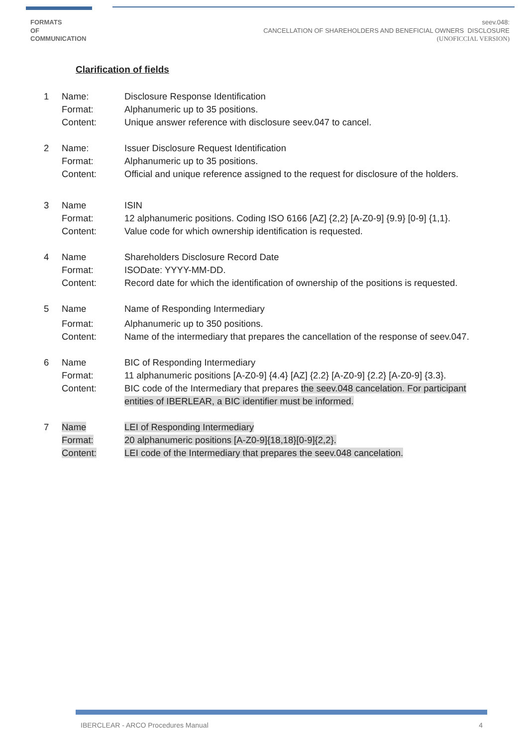FORMATS
OF
COMMUNICATION
seev.048:
CANCELLATION OF SHAREHOLDERS AND BENEFICIAL OWNERS DISCLOSURE
(UNOFICCIAL VERSION)
Clarification of fields
| 1 | Name: | Disclosure Response Identification |
| | Format: | Alphanumeric up to 35 positions. |
| | Content: | Unique answer reference with disclosure seev.047 to cancel. |
| 2 | Name: | Issuer Disclosure Request Identification |
| | Format: | Alphanumeric up to 35 positions. |
| | Content: | Official and unique reference assigned to the request for disclosure of the holders. |
| 3 | Name | ISIN |
| | Format: | 12 alphanumeric positions. Coding ISO 6166 [AZ] {2,2} [A-Z0-9] {9.9} [0-9] {1,1}. |
| | Content: | Value code for which ownership identification is requested. |
| 4 | Name | Shareholders Disclosure Record Date |
| | Format: | ISODate: YYYY-MM-DD. |
| | Content: | Record date for which the identification of ownership of the positions is requested. |
| 5 | Name | Name of Responding Intermediary |
| | Format: | Alphanumeric up to 350 positions. |
| | Content: | Name of the intermediary that prepares the cancellation of the response of seev.047. |
| 6 | Name | BIC of Responding Intermediary |
| | Format: | 11 alphanumeric positions [A-Z0-9] {4.4} [AZ] {2.2} [A-Z0-9] {2.2} [A-Z0-9] {3.3}. |
| | Content: | BIC code of the Intermediary that prepares the seev.048 cancelation. For participant entities of IBERLEAR, a BIC identifier must be informed. |
| 7 | Name | LEI of Responding Intermediary |
| | Format: | 20 alphanumeric positions [A-Z0-9]{18,18}[0-9]{2,2}. |
| | Content: | LEI code of the Intermediary that prepares the seev.048 cancelation. |
IBERCLEAR - ARCO Procedures Manual 4